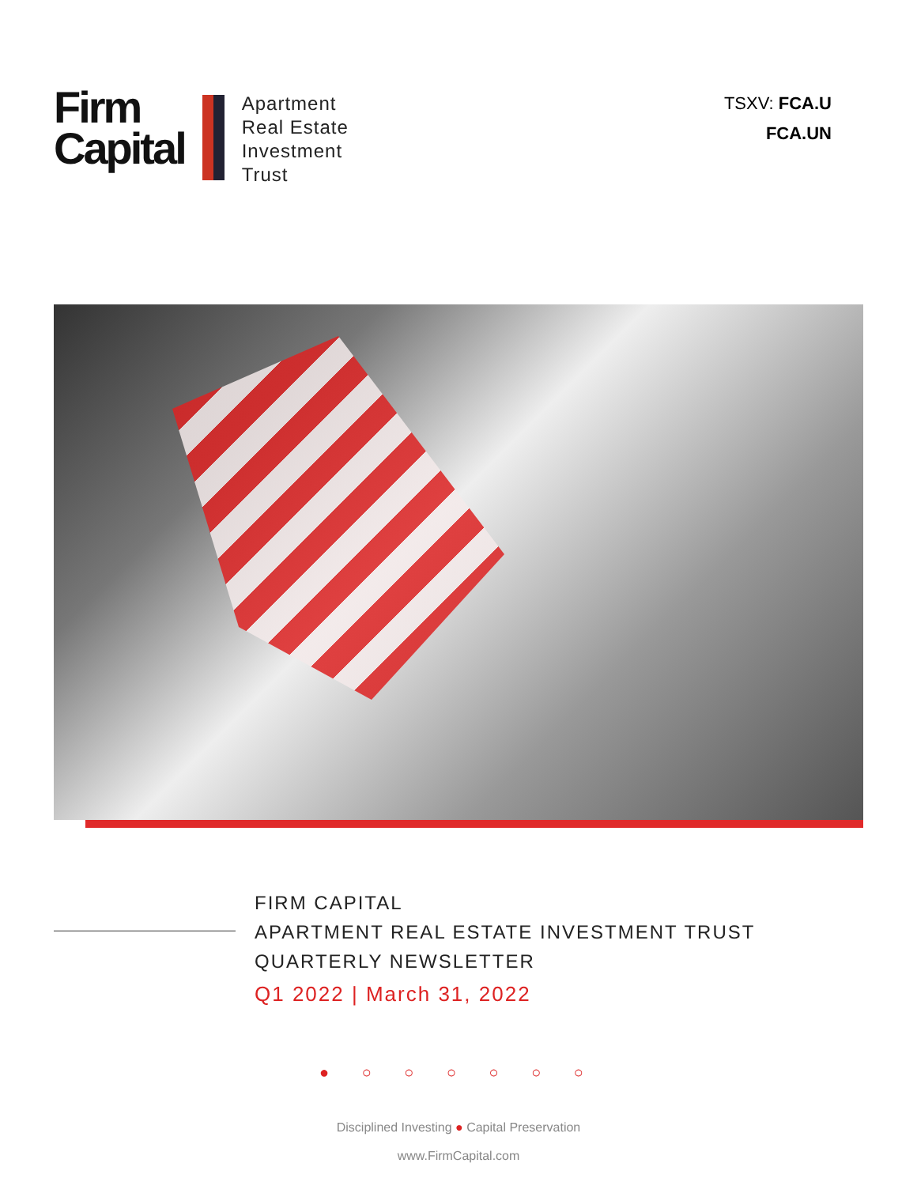Firm
Capital
Apartment
Real Estate
Investment
Trust
TSXV: FCA.U
FCA.UN
FIRM CAPITAL
APARTMENT REAL ESTATE INVESTMENT TRUST
QUARTERLY NEWSLETTER
Q1 2022 | March 31, 2022
● ○ ○ ○ ○ ○ ○
Disciplined Investing ● Capital Preservation
www.FirmCapital.com